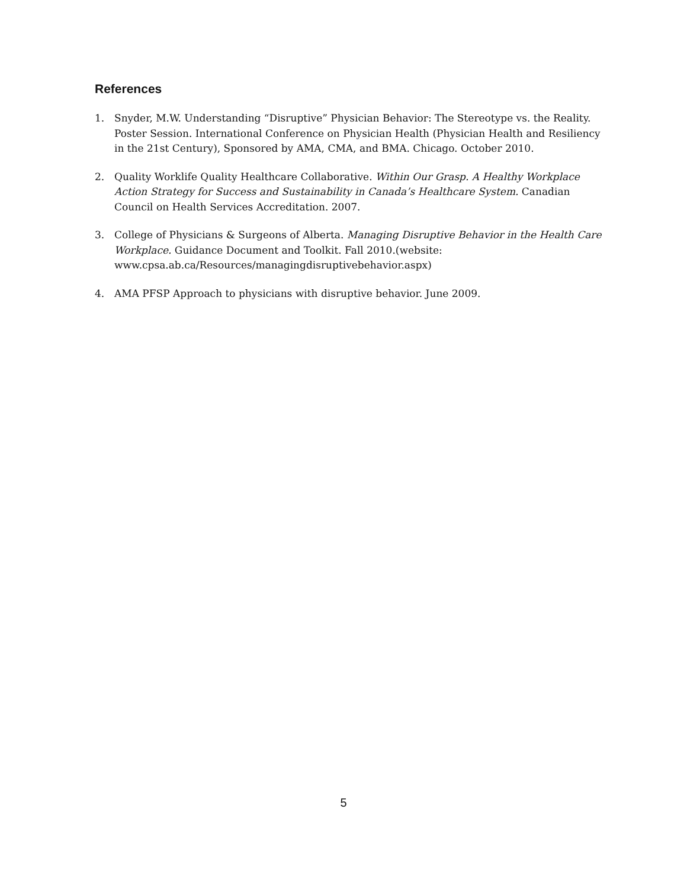References
1. Snyder, M.W. Understanding “Disruptive” Physician Behavior: The Stereotype vs. the Reality. Poster Session. International Conference on Physician Health (Physician Health and Resiliency in the 21st Century), Sponsored by AMA, CMA, and BMA. Chicago. October 2010.
2. Quality Worklife Quality Healthcare Collaborative. Within Our Grasp. A Healthy Workplace Action Strategy for Success and Sustainability in Canada’s Healthcare System. Canadian Council on Health Services Accreditation. 2007.
3. College of Physicians & Surgeons of Alberta. Managing Disruptive Behavior in the Health Care Workplace. Guidance Document and Toolkit. Fall 2010.(website: www.cpsa.ab.ca/Resources/managingdisruptivebehavior.aspx)
4. AMA PFSP Approach to physicians with disruptive behavior. June 2009.
5